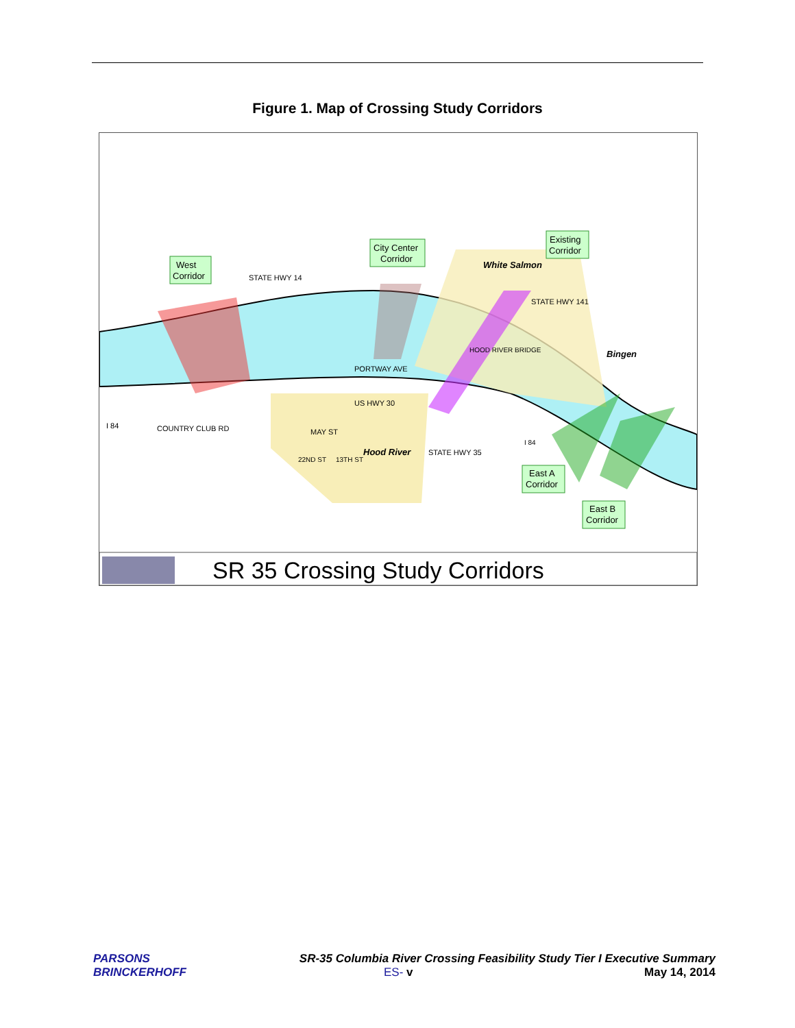Figure 1. Map of Crossing Study Corridors
West
Corridor
City Center
Corridor
Existing
Corridor
East A
Corridor
East B
Corridor
White Salmon
Bingen
Hood River
STATE HWY 14
PORTWAY AVE
US HWY 30
MAY ST
COUNTRY CLUB RD
I 84
STATE HWY 141
STATE HWY 35
HOOD RIVER BRIDGE
22ND ST
13TH ST
I 84
SR 35 Crossing Study Corridors
PARSONS
BRINCKERHOFF
SR-35 Columbia River Crossing Feasibility Study Tier I Executive Summary
ES- v May 14, 2014